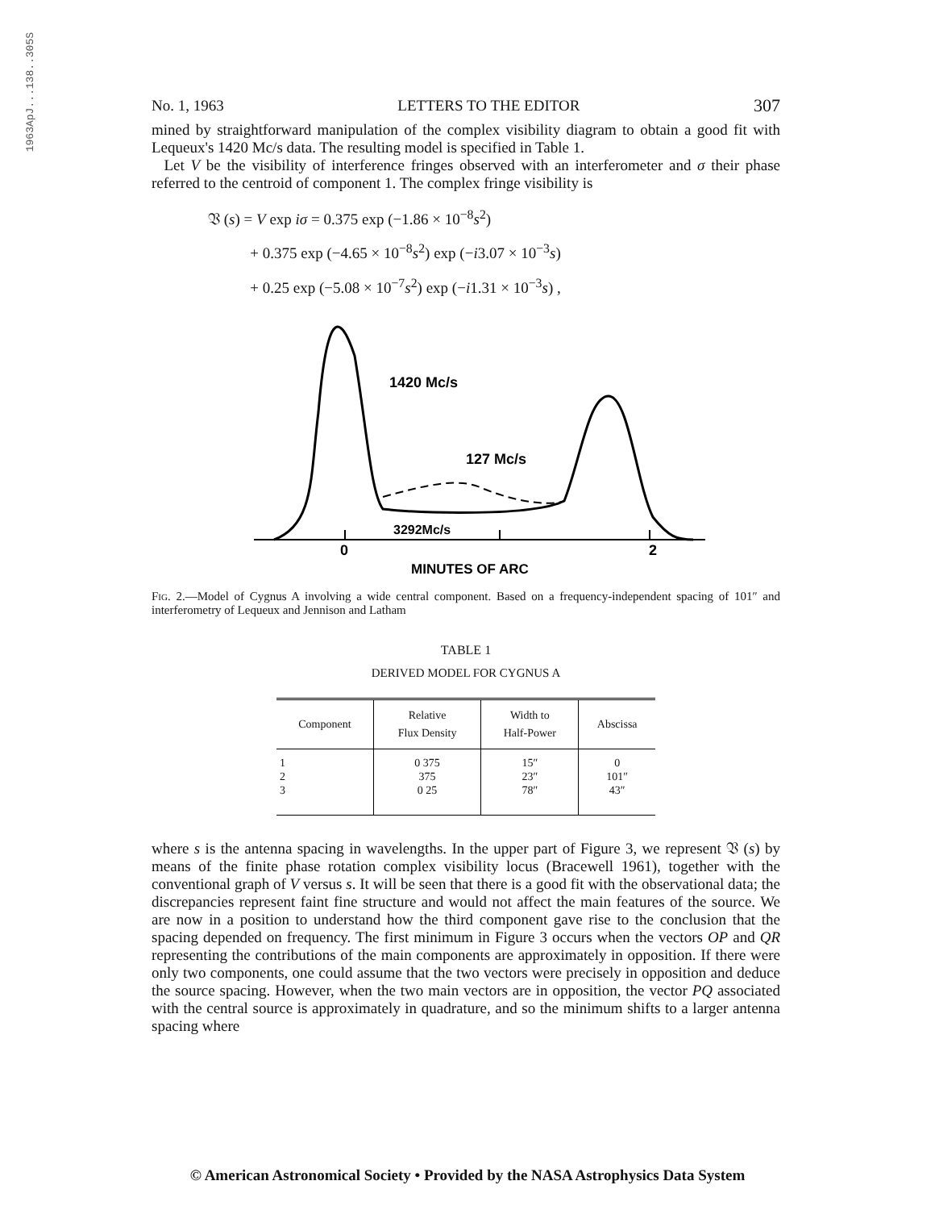1963ApJ...138..305S
No. 1, 1963 LETTERS TO THE EDITOR 307
mined by straightforward manipulation of the complex visibility diagram to obtain a good fit with Lequeux's 1420 Mc/s data. The resulting model is specified in Table 1.
Let V be the visibility of interference fringes observed with an interferometer and σ their phase referred to the centroid of component 1. The complex fringe visibility is
𝔙 (s) = V exp iσ = 0.375 exp (−1.86 × 10<sup>−8</sup>s<sup>2</sup>)
+ 0.375 exp (−4.65 × 10<sup>−8</sup>s<sup>2</sup>) exp (−i3.07 × 10<sup>−3</sup>s)
+ 0.25 exp (−5.08 × 10<sup>−7</sup>s<sup>2</sup>) exp (−i1.31 × 10<sup>−3</sup>s) ,
1420 Mc/s
127 Mc/s
3292Mc/s
0
2
MINUTES OF ARC
Fig. 2.—Model of Cygnus A involving a wide central component. Based on a frequency-independent spacing of 101″ and interferometry of Lequeux and Jennison and Latham
TABLE 1
DERIVED MODEL FOR CYGNUS A
| Component | Relative Flux Density | Width to Half-Power | Abscissa |
| --- | --- | --- | --- |
| 1 | 0 375 | 15″ | 0 |
| 2 | 375 | 23″ | 101″ |
| 3 | 0 25 | 78″ | 43″ |
where s is the antenna spacing in wavelengths. In the upper part of Figure 3, we represent 𝔙 (s) by means of the finite phase rotation complex visibility locus (Bracewell 1961), together with the conventional graph of V versus s. It will be seen that there is a good fit with the observational data; the discrepancies represent faint fine structure and would not affect the main features of the source. We are now in a position to understand how the third component gave rise to the conclusion that the spacing depended on frequency. The first minimum in Figure 3 occurs when the vectors OP and QR representing the contributions of the main components are approximately in opposition. If there were only two components, one could assume that the two vectors were precisely in opposition and deduce the source spacing. However, when the two main vectors are in opposition, the vector PQ associated with the central source is approximately in quadrature, and so the minimum shifts to a larger antenna spacing where
© American Astronomical Society • Provided by the NASA Astrophysics Data System